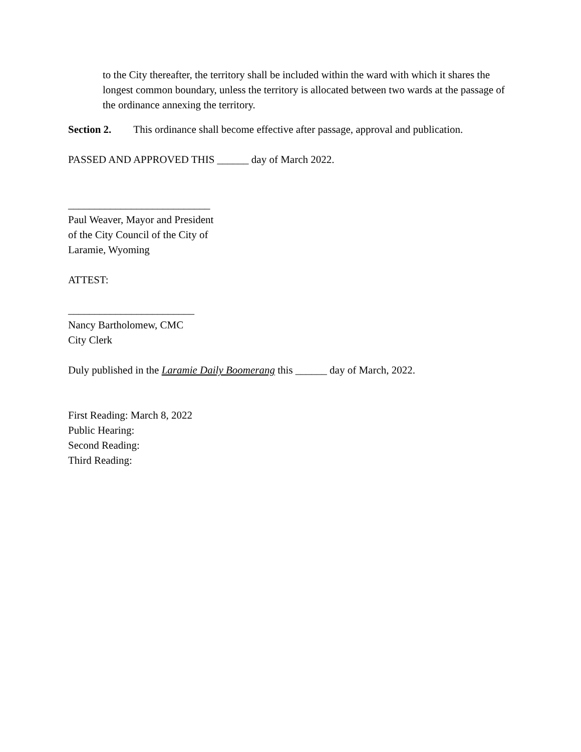to the City thereafter, the territory shall be included within the ward with which it shares the longest common boundary, unless the territory is allocated between two wards at the passage of the ordinance annexing the territory.
Section 2. This ordinance shall become effective after passage, approval and publication.
PASSED AND APPROVED THIS ______ day of March 2022.
___________________________
Paul Weaver, Mayor and President
of the City Council of the City of
Laramie, Wyoming
ATTEST:
________________________
Nancy Bartholomew, CMC
City Clerk
Duly published in the Laramie Daily Boomerang this ______ day of March, 2022.
First Reading: March 8, 2022
Public Hearing:
Second Reading:
Third Reading: